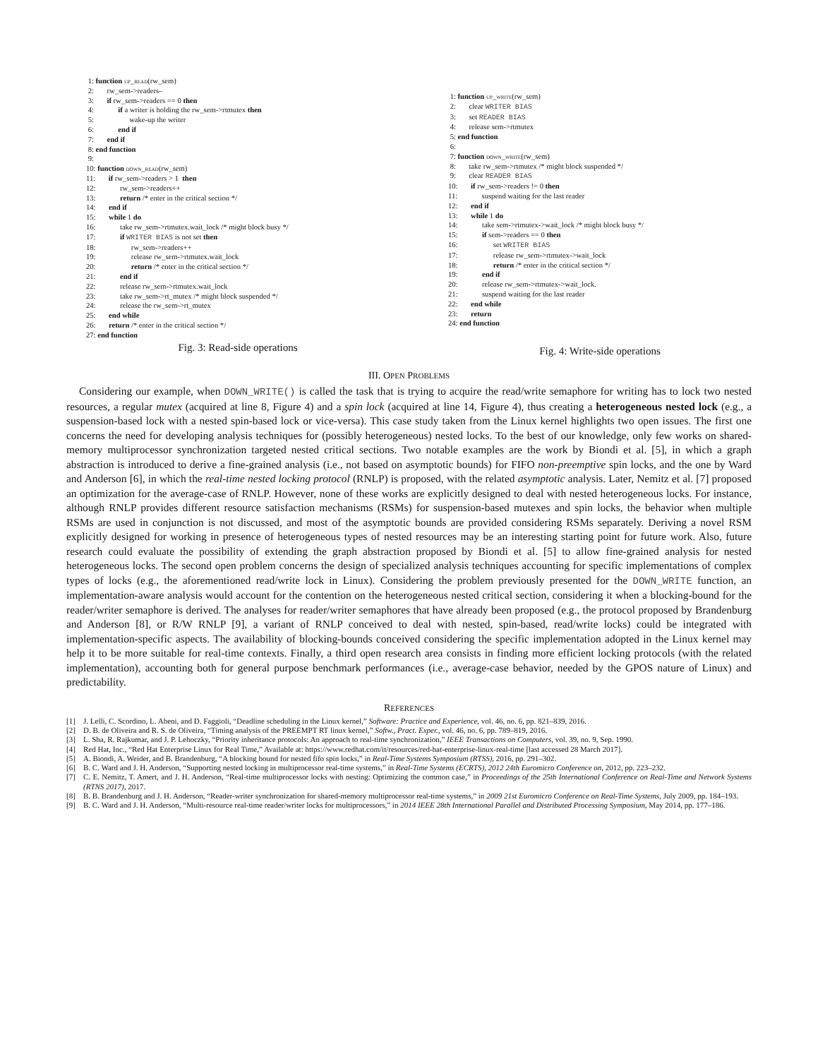1: function up_read(rw_sem)
2: rw_sem->readers–
3: if rw_sem->readers == 0 then
4: if a writer is holding the rw_sem->rtmutex then
5: wake-up the writer
6: end if
7: end if
8: end function
9:
10: function down_read(rw_sem)
11: if rw_sem->readers > 1 then
12: rw_sem->readers++
13: return /* enter in the critical section */
14: end if
15: while 1 do
16: take rw_sem->rtmutex.wait_lock /* might block busy */
17: if WRITER BIAS is not set then
18: rw_sem->readers++
19: release rw_sem->rtmutex.wait_lock
20: return /* enter in the critical section */
21: end if
22: release rw_sem->rtmutex.wait_lock
23: take rw_sem->rt_mutex /* might block suspended */
24: release the rw_sem->rt_mutex
25: end while
26: return /* enter in the critical section */
27: end function
Fig. 3: Read-side operations
1: function up_write(rw_sem)
2: clear WRITER BIAS
3: set READER BIAS
4: release sem->rtmutex
5: end function
6:
7: function down_write(rw_sem)
8: take rw_sem->rtmutex /* might block suspended */
9: clear READER BIAS
10: if rw_sem->readers != 0 then
11: suspend waiting for the last reader
12: end if
13: while 1 do
14: take sem->rtmutex->wait_lock /* might block busy */
15: if sem->readers == 0 then
16: set WRITER BIAS
17: release rw_sem->rtmutex->wait_lock
18: return /* enter in the critical section */
19: end if
20: release rw_sem->rtmutex->wait_lock.
21: suspend waiting for the last reader
22: end while
23: return
24: end function
Fig. 4: Write-side operations
III. OPEN PROBLEMS
Considering our example, when DOWN_WRITE() is called the task that is trying to acquire the read/write semaphore for writing has to lock two nested resources, a regular mutex (acquired at line 8, Figure 4) and a spin lock (acquired at line 14, Figure 4), thus creating a heterogeneous nested lock (e.g., a suspension-based lock with a nested spin-based lock or vice-versa). This case study taken from the Linux kernel highlights two open issues. The first one concerns the need for developing analysis techniques for (possibly heterogeneous) nested locks. To the best of our knowledge, only few works on shared-memory multiprocessor synchronization targeted nested critical sections. Two notable examples are the work by Biondi et al. [5], in which a graph abstraction is introduced to derive a fine-grained analysis (i.e., not based on asymptotic bounds) for FIFO non-preemptive spin locks, and the one by Ward and Anderson [6], in which the real-time nested locking protocol (RNLP) is proposed, with the related asymptotic analysis. Later, Nemitz et al. [7] proposed an optimization for the average-case of RNLP. However, none of these works are explicitly designed to deal with nested heterogeneous locks. For instance, although RNLP provides different resource satisfaction mechanisms (RSMs) for suspension-based mutexes and spin locks, the behavior when multiple RSMs are used in conjunction is not discussed, and most of the asymptotic bounds are provided considering RSMs separately. Deriving a novel RSM explicitly designed for working in presence of heterogeneous types of nested resources may be an interesting starting point for future work. Also, future research could evaluate the possibility of extending the graph abstraction proposed by Biondi et al. [5] to allow fine-grained analysis for nested heterogeneous locks. The second open problem concerns the design of specialized analysis techniques accounting for specific implementations of complex types of locks (e.g., the aforementioned read/write lock in Linux). Considering the problem previously presented for the DOWN_WRITE function, an implementation-aware analysis would account for the contention on the heterogeneous nested critical section, considering it when a blocking-bound for the reader/writer semaphore is derived. The analyses for reader/writer semaphores that have already been proposed (e.g., the protocol proposed by Brandenburg and Anderson [8], or R/W RNLP [9], a variant of RNLP conceived to deal with nested, spin-based, read/write locks) could be integrated with implementation-specific aspects. The availability of blocking-bounds conceived considering the specific implementation adopted in the Linux kernel may help it to be more suitable for real-time contexts. Finally, a third open research area consists in finding more efficient locking protocols (with the related implementation), accounting both for general purpose benchmark performances (i.e., average-case behavior, needed by the GPOS nature of Linux) and predictability.
REFERENCES
[1] J. Lelli, C. Scordino, L. Abeni, and D. Faggioli, “Deadline scheduling in the Linux kernel,” Software: Practice and Experience, vol. 46, no. 6, pp. 821–839, 2016.
[2] D. B. de Oliveira and R. S. de Oliveira, “Timing analysis of the PREEMPT RT linux kernel,” Softw., Pract. Exper., vol. 46, no. 6, pp. 789–819, 2016.
[3] L. Sha, R. Rajkumar, and J. P. Lehoczky, “Priority inheritance protocols: An approach to real-time synchronization,” IEEE Transactions on Computers, vol. 39, no. 9, Sep. 1990.
[4] Red Hat, Inc., “Red Hat Enterprise Linux for Real Time,” Available at: https://www.redhat.com/it/resources/red-hat-enterprise-linux-real-time [last accessed 28 March 2017].
[5] A. Biondi, A. Weider, and B. Brandenburg, “A blocking bound for nested fifo spin locks,” in Real-Time Systems Symposium (RTSS), 2016, pp. 291–302.
[6] B. C. Ward and J. H. Anderson, “Supporting nested locking in multiprocessor real-time systems,” in Real-Time Systems (ECRTS), 2012 24th Euromicro Conference on, 2012, pp. 223–232.
[7] C. E. Nemitz, T. Amert, and J. H. Anderson, “Real-time multiprocessor locks with nesting: Optimizing the common case,” in Proceedings of the 25th International Conference on Real-Time and Network Systems (RTNS 2017), 2017.
[8] B. B. Brandenburg and J. H. Anderson, “Reader-writer synchronization for shared-memory multiprocessor real-time systems,” in 2009 21st Euromicro Conference on Real-Time Systems, July 2009, pp. 184–193.
[9] B. C. Ward and J. H. Anderson, “Multi-resource real-time reader/writer locks for multiprocessors,” in 2014 IEEE 28th International Parallel and Distributed Processing Symposium, May 2014, pp. 177–186.